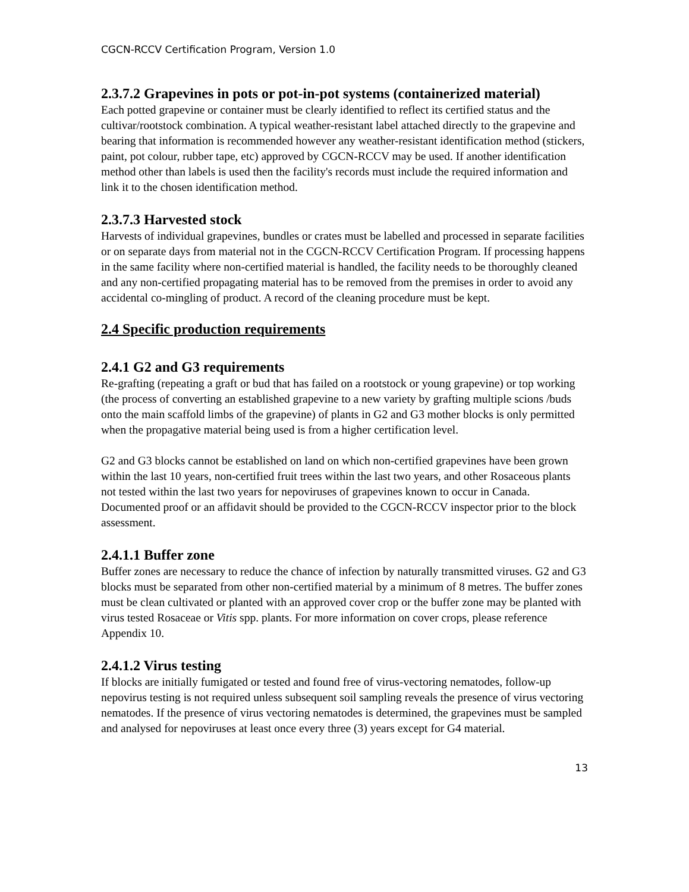CGCN-RCCV Certification Program, Version 1.0
2.3.7.2 Grapevines in pots or pot-in-pot systems (containerized material)
Each potted grapevine or container must be clearly identified to reflect its certified status and the cultivar/rootstock combination. A typical weather-resistant label attached directly to the grapevine and bearing that information is recommended however any weather-resistant identification method (stickers, paint, pot colour, rubber tape, etc) approved by CGCN-RCCV may be used. If another identification method other than labels is used then the facility's records must include the required information and link it to the chosen identification method.
2.3.7.3 Harvested stock
Harvests of individual grapevines, bundles or crates must be labelled and processed in separate facilities or on separate days from material not in the CGCN-RCCV Certification Program. If processing happens in the same facility where non-certified material is handled, the facility needs to be thoroughly cleaned and any non-certified propagating material has to be removed from the premises in order to avoid any accidental co-mingling of product. A record of the cleaning procedure must be kept.
2.4 Specific production requirements
2.4.1 G2 and G3 requirements
Re-grafting (repeating a graft or bud that has failed on a rootstock or young grapevine) or top working (the process of converting an established grapevine to a new variety by grafting multiple scions /buds onto the main scaffold limbs of the grapevine) of plants in G2 and G3 mother blocks is only permitted when the propagative material being used is from a higher certification level.
G2 and G3 blocks cannot be established on land on which non-certified grapevines have been grown within the last 10 years, non-certified fruit trees within the last two years, and other Rosaceous plants not tested within the last two years for nepoviruses of grapevines known to occur in Canada. Documented proof or an affidavit should be provided to the CGCN-RCCV inspector prior to the block assessment.
2.4.1.1 Buffer zone
Buffer zones are necessary to reduce the chance of infection by naturally transmitted viruses. G2 and G3 blocks must be separated from other non-certified material by a minimum of 8 metres. The buffer zones must be clean cultivated or planted with an approved cover crop or the buffer zone may be planted with virus tested Rosaceae or Vitis spp. plants. For more information on cover crops, please reference Appendix 10.
2.4.1.2 Virus testing
If blocks are initially fumigated or tested and found free of virus-vectoring nematodes, follow-up nepovirus testing is not required unless subsequent soil sampling reveals the presence of virus vectoring nematodes. If the presence of virus vectoring nematodes is determined, the grapevines must be sampled and analysed for nepoviruses at least once every three (3) years except for G4 material.
13